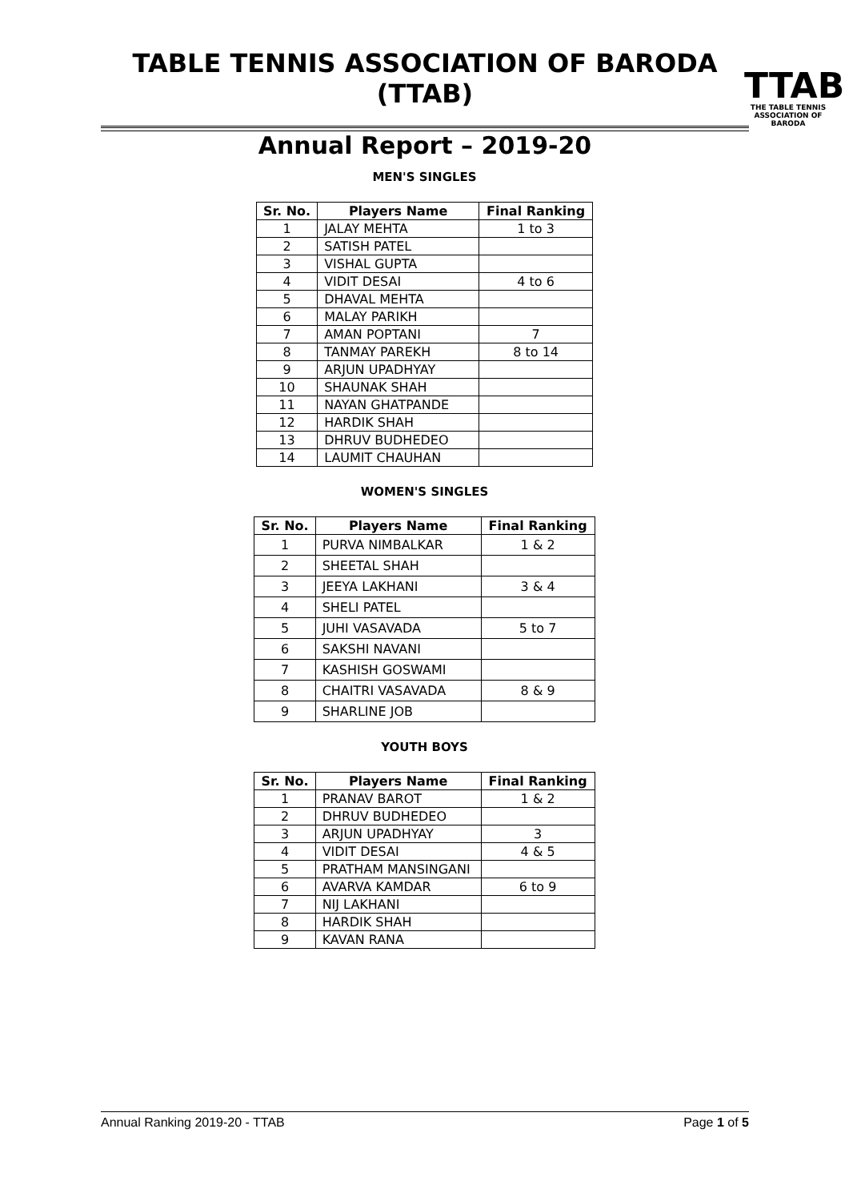TABLE TENNIS ASSOCIATION OF BARODA (TTAB)
Annual Report – 2019-20
TTAB
THE TABLE TENNIS
ASSOCIATION OF BARODA
MEN'S SINGLES
| Sr. No. | Players Name | Final Ranking |
| --- | --- | --- |
| 1 | JALAY MEHTA | 1 to 3 |
| 2 | SATISH PATEL | |
| 3 | VISHAL GUPTA | |
| 4 | VIDIT DESAI | 4 to 6 |
| 5 | DHAVAL MEHTA | |
| 6 | MALAY PARIKH | |
| 7 | AMAN POPTANI | 7 |
| 8 | TANMAY PAREKH | 8 to 14 |
| 9 | ARJUN UPADHYAY | |
| 10 | SHAUNAK SHAH | |
| 11 | NAYAN GHATPANDE | |
| 12 | HARDIK SHAH | |
| 13 | DHRUV BUDHEDEO | |
| 14 | LAUMIT CHAUHAN | |
WOMEN'S SINGLES
| Sr. No. | Players Name | Final Ranking |
| --- | --- | --- |
| 1 | PURVA NIMBALKAR | 1 & 2 |
| 2 | SHEETAL SHAH | |
| 3 | JEEYA LAKHANI | 3 & 4 |
| 4 | SHELI PATEL | |
| 5 | JUHI VASAVADA | 5 to 7 |
| 6 | SAKSHI NAVANI | |
| 7 | KASHISH GOSWAMI | |
| 8 | CHAITRI VASAVADA | 8 & 9 |
| 9 | SHARLINE JOB | |
YOUTH BOYS
| Sr. No. | Players Name | Final Ranking |
| --- | --- | --- |
| 1 | PRANAV BAROT | 1 & 2 |
| 2 | DHRUV BUDHEDEO | |
| 3 | ARJUN UPADHYAY | 3 |
| 4 | VIDIT DESAI | 4 & 5 |
| 5 | PRATHAM MANSINGANI | |
| 6 | AVARVA KAMDAR | 6 to 9 |
| 7 | NIJ LAKHANI | |
| 8 | HARDIK SHAH | |
| 9 | KAVAN RANA | |
Annual Ranking 2019-20 - TTAB Page 1 of 5